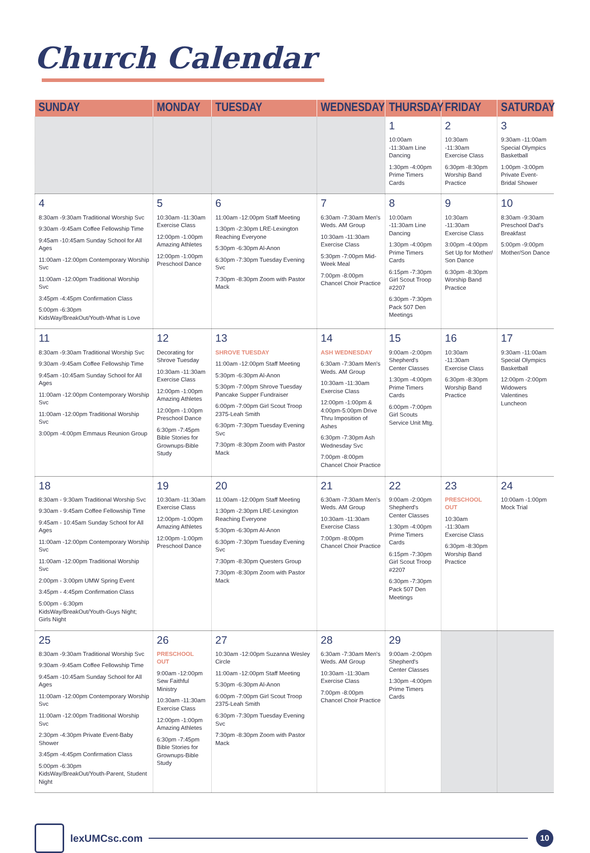Church Calendar
| SUNDAY | MONDAY | TUESDAY | WEDNESDAY | THURSDAY | FRIDAY | SATURDAY |
| --- | --- | --- | --- | --- | --- | --- |
| | | | | 1 10:00am -11:30am Line Dancing 1:30pm -4:00pm Prime Timers Cards | 2 10:30am -11:30am Exercise Class 6:30pm -8:30pm Worship Band Practice | 3 9:30am -11:00am Special Olympics Basketball 1:00pm -3:00pm Private Event-Bridal Shower |
| 4 8:30am -9:30am Traditional Worship Svc 9:30am -9:45am Coffee Fellowship Time 9:45am -10:45am Sunday School for All Ages 11:00am -12:00pm Contemporary Worship Svc 11:00am -12:00pm Traditional Worship Svc 3:45pm -4:45pm Confirmation Class 5:00pm -6:30pm KidsWay/BreakOut/Youth-What is Love | 5 10:30am -11:30am Exercise Class 12:00pm -1:00pm Amazing Athletes 12:00pm -1:00pm Preschool Dance | 6 11:00am -12:00pm Staff Meeting 1:30pm -2:30pm LRE-Lexington Reaching Everyone 5:30pm -6:30pm Al-Anon 6:30pm -7:30pm Tuesday Evening Svc 7:30pm -8:30pm Zoom with Pastor Mack | 7 6:30am -7:30am Men's Weds. AM Group 10:30am -11:30am Exercise Class 5:30pm -7:00pm Mid-Week Meal 7:00pm -8:00pm Chancel Choir Practice | 8 10:00am -11:30am Line Dancing 1:30pm -4:00pm Prime Timers Cards 6:15pm -7:30pm Girl Scout Troop #2207 6:30pm -7:30pm Pack 507 Den Meetings | 9 10:30am -11:30am Exercise Class 3:00pm -4:00pm Set Up for Mother/ Son Dance 6:30pm -8:30pm Worship Band Practice | 10 8:30am -9:30am Preschool Dad's Breakfast 5:00pm -9:00pm Mother/Son Dance |
| 11 8:30am -9:30am Traditional Worship Svc 9:30am -9:45am Coffee Fellowship Time 9:45am -10:45am Sunday School for All Ages 11:00am -12:00pm Contemporary Worship Svc 11:00am -12:00pm Traditional Worship Svc 3:00pm -4:00pm Emmaus Reunion Group | 12 Decorating for Shrove Tuesday 10:30am -11:30am Exercise Class 12:00pm -1:00pm Amazing Athletes 12:00pm -1:00pm Preschool Dance 6:30pm -7:45pm Bible Stories for Grownups-Bible Study | 13 SHROVE TUESDAY 11:00am -12:00pm Staff Meeting 5:30pm -6:30pm Al-Anon 5:30pm -7:00pm Shrove Tuesday Pancake Supper Fundraiser 6:00pm -7:00pm Girl Scout Troop 2375-Leah Smith 6:30pm -7:30pm Tuesday Evening Svc 7:30pm -8:30pm Zoom with Pastor Mack | 14 ASH WEDNESDAY 6:30am -7:30am Men's Weds. AM Group 10:30am -11:30am Exercise Class 12:00pm -1:00pm & 4:00pm-5:00pm Drive Thru Imposition of Ashes 6:30pm -7:30pm Ash Wednesday Svc 7:00pm -8:00pm Chancel Choir Practice | 15 9:00am -2:00pm Shepherd's Center Classes 1:30pm -4:00pm Prime Timers Cards 6:00pm -7:00pm Girl Scouts Service Unit Mtg. | 16 10:30am -11:30am Exercise Class 6:30pm -8:30pm Worship Band Practice | 17 9:30am -11:00am Special Olympics Basketball 12:00pm -2:00pm Widowers Valentines Luncheon |
| 18 8:30am - 9:30am Traditional Worship Svc 9:30am - 9:45am Coffee Fellowship Time 9:45am - 10:45am Sunday School for All Ages 11:00am -12:00pm Contemporary Worship Svc 11:00am -12:00pm Traditional Worship Svc 2:00pm - 3:00pm UMW Spring Event 3:45pm - 4:45pm Confirmation Class 5:00pm - 6:30pm KidsWay/BreakOut/Youth-Guys Night; Girls Night | 19 10:30am -11:30am Exercise Class 12:00pm -1:00pm Amazing Athletes 12:00pm -1:00pm Preschool Dance | 20 11:00am -12:00pm Staff Meeting 1:30pm -2:30pm LRE-Lexington Reaching Everyone 5:30pm -6:30pm Al-Anon 6:30pm -7:30pm Tuesday Evening Svc 7:30pm -8:30pm Questers Group 7:30pm -8:30pm Zoom with Pastor Mack | 21 6:30am -7:30am Men's Weds. AM Group 10:30am -11:30am Exercise Class 7:00pm -8:00pm Chancel Choir Practice | 22 9:00am -2:00pm Shepherd's Center Classes 1:30pm -4:00pm Prime Timers Cards 6:15pm -7:30pm Girl Scout Troop #2207 6:30pm -7:30pm Pack 507 Den Meetings | 23 PRESCHOOL OUT 10:30am -11:30am Exercise Class 6:30pm -8:30pm Worship Band Practice | 24 10:00am -1:00pm Mock Trial |
| 25 8:30am -9:30am Traditional Worship Svc 9:30am -9:45am Coffee Fellowship Time 9:45am -10:45am Sunday School for All Ages 11:00am -12:00pm Contemporary Worship Svc 11:00am -12:00pm Traditional Worship Svc 2:30pm -4:30pm Private Event-Baby Shower 3:45pm -4:45pm Confirmation Class 5:00pm -6:30pm KidsWay/BreakOut/Youth-Parent, Student Night | 26 PRESCHOOL OUT 9:00am -12:00pm Sew Faithful Ministry 10:30am -11:30am Exercise Class 12:00pm -1:00pm Amazing Athletes 6:30pm -7:45pm Bible Stories for Grownups-Bible Study | 27 10:30am -12:00pm Suzanna Wesley Circle 11:00am -12:00pm Staff Meeting 5:30pm -6:30pm Al-Anon 6:00pm -7:00pm Girl Scout Troop 2375-Leah Smith 6:30pm -7:30pm Tuesday Evening Svc 7:30pm -8:30pm Zoom with Pastor Mack | 28 6:30am -7:30am Men's Weds. AM Group 10:30am -11:30am Exercise Class 7:00pm -8:00pm Chancel Choir Practice | 29 9:00am -2:00pm Shepherd's Center Classes 1:30pm -4:00pm Prime Timers Cards | | |
lexUMCsc.com
10